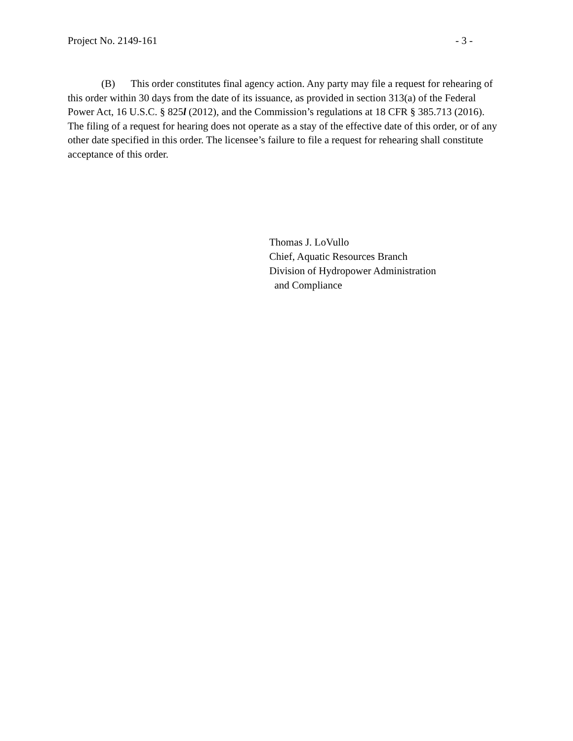Project No. 2149-161 - 3 -
(B) This order constitutes final agency action. Any party may file a request for rehearing of this order within 30 days from the date of its issuance, as provided in section 313(a) of the Federal Power Act, 16 U.S.C. § 825l (2012), and the Commission’s regulations at 18 CFR § 385.713 (2016). The filing of a request for hearing does not operate as a stay of the effective date of this order, or of any other date specified in this order. The licensee’s failure to file a request for rehearing shall constitute acceptance of this order.
Thomas J. LoVullo
Chief, Aquatic Resources Branch
Division of Hydropower Administration
and Compliance